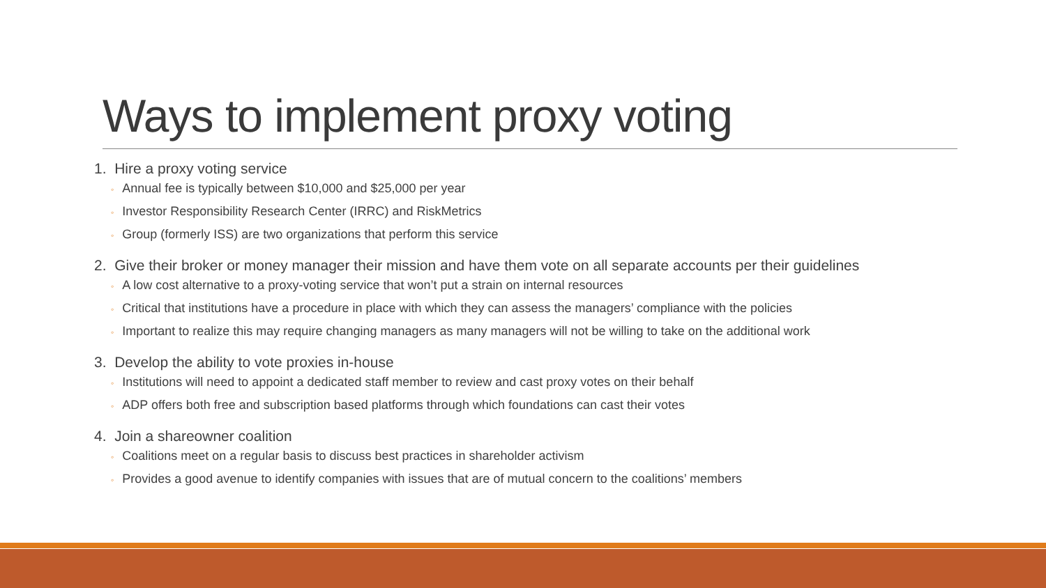Ways to implement proxy voting
1. Hire a proxy voting service
◦ Annual fee is typically between $10,000 and $25,000 per year
◦ Investor Responsibility Research Center (IRRC) and RiskMetrics
◦ Group (formerly ISS) are two organizations that perform this service
2. Give their broker or money manager their mission and have them vote on all separate accounts per their guidelines
◦ A low cost alternative to a proxy-voting service that won’t put a strain on internal resources
◦ Critical that institutions have a procedure in place with which they can assess the managers’ compliance with the policies
◦ Important to realize this may require changing managers as many managers will not be willing to take on the additional work
3. Develop the ability to vote proxies in-house
◦ Institutions will need to appoint a dedicated staff member to review and cast proxy votes on their behalf
◦ ADP offers both free and subscription based platforms through which foundations can cast their votes
4. Join a shareowner coalition
◦ Coalitions meet on a regular basis to discuss best practices in shareholder activism
◦ Provides a good avenue to identify companies with issues that are of mutual concern to the coalitions’ members